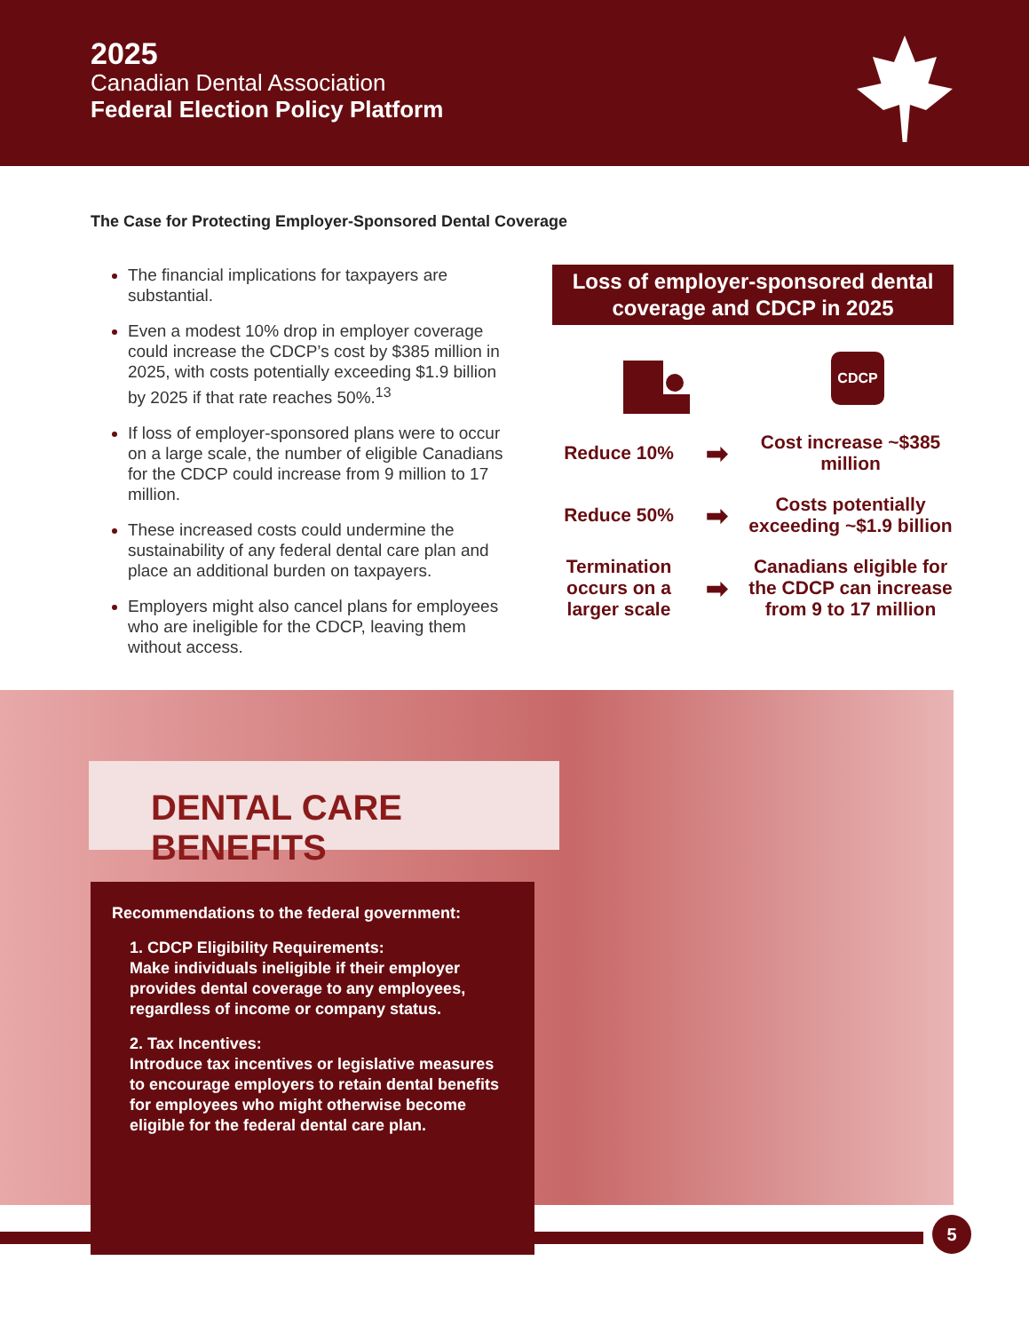2025
Canadian Dental Association
Federal Election Policy Platform
The Case for Protecting Employer-Sponsored Dental Coverage
The financial implications for taxpayers are substantial.
Even a modest 10% drop in employer coverage could increase the CDCP’s cost by $385 million in 2025, with costs potentially exceeding $1.9 billion by 2025 if that rate reaches 50%.<sup>13</sup>
If loss of employer-sponsored plans were to occur on a large scale, the number of eligible Canadians for the CDCP could increase from 9 million to 17 million.
These increased costs could undermine the sustainability of any federal dental care plan and place an additional burden on taxpayers.
Employers might also cancel plans for employees who are ineligible for the CDCP, leaving them without access.
Loss of employer-sponsored dental coverage and CDCP in 2025
CDCP
Reduce 10%
➡
Cost increase ~$385 million
Reduce 50%
➡
Costs potentially exceeding ~$1.9 billion
Termination occurs on a larger scale
➡
Canadians eligible for the CDCP can increase from 9 to 17 million
DENTAL CARE BENEFITS
Recommendations to the federal government:
1. CDCP Eligibility Requirements:
Make individuals ineligible if their employer provides dental coverage to any employees, regardless of income or company status.
2. Tax Incentives:
Introduce tax incentives or legislative measures to encourage employers to retain dental benefits for employees who might otherwise become eligible for the federal dental care plan.
5